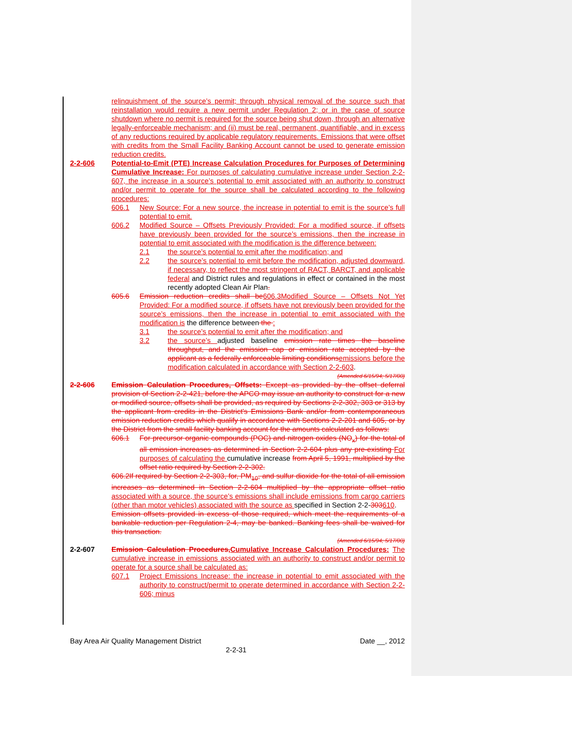relinquishment of the source’s permit; through physical removal of the source such that reinstallation would require a new permit under Regulation 2; or in the case of source shutdown where no permit is required for the source being shut down, through an alternative legally-enforceable mechanism; and (ii) must be real, permanent, quantifiable, and in excess of any reductions required by applicable regulatory requirements. Emissions that were offset with credits from the Small Facility Banking Account cannot be used to generate emission reduction credits.
2-2-606 Potential-to-Emit (PTE) Increase Calculation Procedures for Purposes of Determining Cumulative Increase: For purposes of calculating cumulative increase under Section 2-2-607, the increase in a source’s potential to emit associated with an authority to construct and/or permit to operate for the source shall be calculated according to the following procedures:
606.1 New Source: For a new source, the increase in potential to emit is the source’s full potential to emit.
606.2 Modified Source – Offsets Previously Provided: For a modified source, if offsets have previously been provided for the source’s emissions, then the increase in potential to emit associated with the modification is the difference between:
2.1 the source’s potential to emit after the modification; and
2.2 the source’s potential to emit before the modification, adjusted downward, if necessary, to reflect the most stringent of RACT, BARCT, and applicable federal and District rules and regulations in effect or contained in the most recently adopted Clean Air Plan.
605.6 Emission reduction credits shall be606.3Modified Source – Offsets Not Yet Provided: For a modified source, if offsets have not previously been provided for the source’s emissions, then the increase in potential to emit associated with the modification is the difference between the :
3.1 the source’s potential to emit after the modification; and
3.2 the source’s adjusted baseline emission rate times the baseline throughput, and the emission cap or emission rate accepted by the applicant as a federally enforceable limiting conditionsemissions before the modification calculated in accordance with Section 2-2-603.
(Amended 6/15/94; 5/17/00)
2-2-606 Emission Calculation Procedures, Offsets: Except as provided by the offset deferral provision of Section 2-2-421, before the APCO may issue an authority to construct for a new or modified source, offsets shall be provided, as required by Sections 2-2-302, 303 or 313 by the applicant from credits in the District's Emissions Bank and/or from contemporaneous emission reduction credits which qualify in accordance with Sections 2-2-201 and 605, or by the District from the small facility banking account for the amounts calculated as follows:
606.1 For precursor organic compounds (POC) and nitrogen oxides (NO<sub>x</sub>) for the total of all emission increases as determined in Section 2-2-604 plus any pre-existing For purposes of calculating the cumulative increase from April 5, 1991, multiplied by the offset ratio required by Section 2-2-302.
606.2If required by Section 2-2-303, for, PM<sub>10</sub>, and sulfur dioxide for the total of all emission increases as determined in Section 2-2-604 multiplied by the appropriate offset ratio associated with a source, the source’s emissions shall include emissions from cargo carriers (other than motor vehicles) associated with the source as specified in Section 2-2-303610.
Emission offsets provided in excess of those required, which meet the requirements of a bankable reduction per Regulation 2-4, may be banked. Banking fees shall be waived for this transaction.
(Amended 6/15/94; 5/17/00)
2-2-607 Emission Calculation Procedures,Cumulative Increase Calculation Procedures: The cumulative increase in emissions associated with an authority to construct and/or permit to operate for a source shall be calculated as:
607.1 Project Emissions Increase: the increase in potential to emit associated with the authority to construct/permit to operate determined in accordance with Section 2-2-606; minus
Bay Area Air Quality Management District Date __, 2012
2-2-31